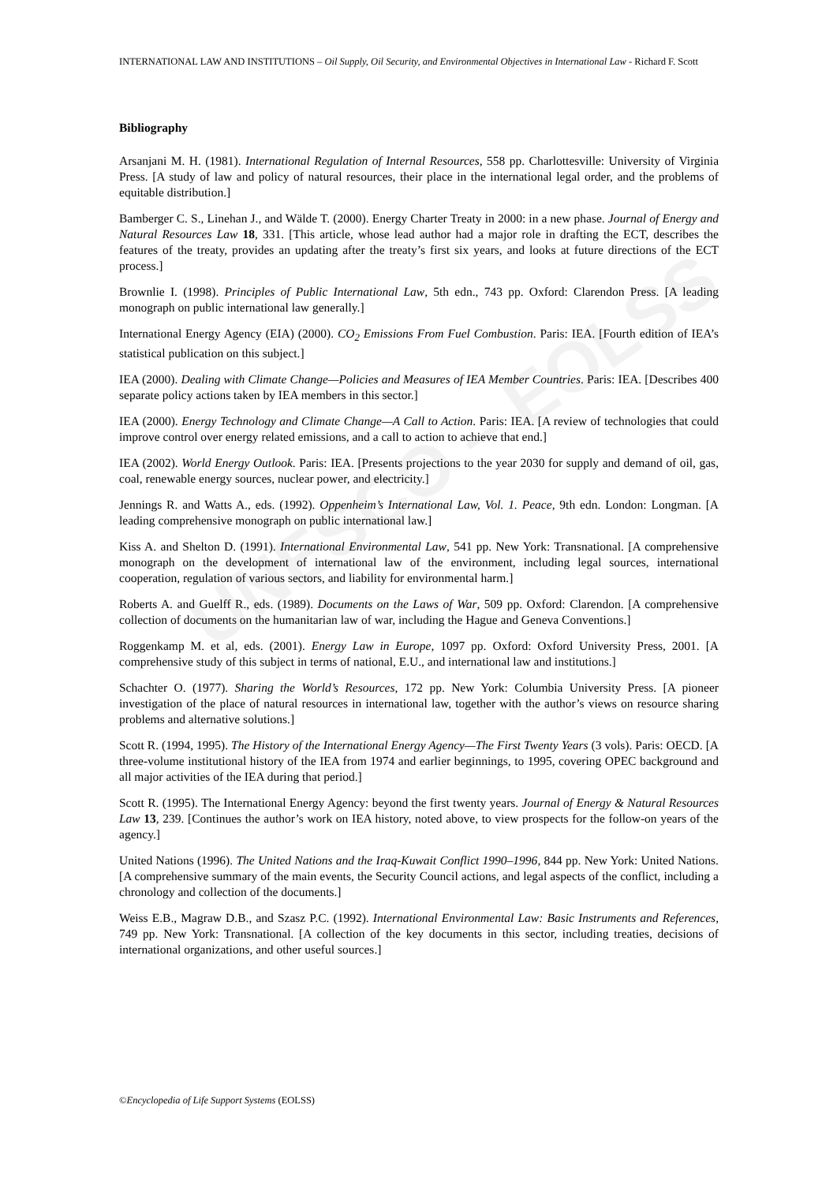UNESCO – EOLSS
INTERNATIONAL LAW AND INSTITUTIONS – Oil Supply, Oil Security, and Environmental Objectives in International Law - Richard F. Scott
Bibliography
Arsanjani M. H. (1981). International Regulation of Internal Resources, 558 pp. Charlottesville: University of Virginia Press. [A study of law and policy of natural resources, their place in the international legal order, and the problems of equitable distribution.]
Bamberger C. S., Linehan J., and Wälde T. (2000). Energy Charter Treaty in 2000: in a new phase. Journal of Energy and Natural Resources Law 18, 331. [This article, whose lead author had a major role in drafting the ECT, describes the features of the treaty, provides an updating after the treaty’s first six years, and looks at future directions of the ECT process.]
Brownlie I. (1998). Principles of Public International Law, 5th edn., 743 pp. Oxford: Clarendon Press. [A leading monograph on public international law generally.]
International Energy Agency (EIA) (2000). CO<sub>2</sub> Emissions From Fuel Combustion. Paris: IEA. [Fourth edition of IEA’s statistical publication on this subject.]
IEA (2000). Dealing with Climate Change—Policies and Measures of IEA Member Countries. Paris: IEA. [Describes 400 separate policy actions taken by IEA members in this sector.]
IEA (2000). Energy Technology and Climate Change—A Call to Action. Paris: IEA. [A review of technologies that could improve control over energy related emissions, and a call to action to achieve that end.]
IEA (2002). World Energy Outlook. Paris: IEA. [Presents projections to the year 2030 for supply and demand of oil, gas, coal, renewable energy sources, nuclear power, and electricity.]
Jennings R. and Watts A., eds. (1992). Oppenheim’s International Law, Vol. 1. Peace, 9th edn. London: Longman. [A leading comprehensive monograph on public international law.]
Kiss A. and Shelton D. (1991). International Environmental Law, 541 pp. New York: Transnational. [A comprehensive monograph on the development of international law of the environment, including legal sources, international cooperation, regulation of various sectors, and liability for environmental harm.]
Roberts A. and Guelff R., eds. (1989). Documents on the Laws of War, 509 pp. Oxford: Clarendon. [A comprehensive collection of documents on the humanitarian law of war, including the Hague and Geneva Conventions.]
Roggenkamp M. et al, eds. (2001). Energy Law in Europe, 1097 pp. Oxford: Oxford University Press, 2001. [A comprehensive study of this subject in terms of national, E.U., and international law and institutions.]
Schachter O. (1977). Sharing the World’s Resources, 172 pp. New York: Columbia University Press. [A pioneer investigation of the place of natural resources in international law, together with the author’s views on resource sharing problems and alternative solutions.]
Scott R. (1994, 1995). The History of the International Energy Agency—The First Twenty Years (3 vols). Paris: OECD. [A three-volume institutional history of the IEA from 1974 and earlier beginnings, to 1995, covering OPEC background and all major activities of the IEA during that period.]
Scott R. (1995). The International Energy Agency: beyond the first twenty years. Journal of Energy & Natural Resources Law 13, 239. [Continues the author’s work on IEA history, noted above, to view prospects for the follow-on years of the agency.]
United Nations (1996). The United Nations and the Iraq-Kuwait Conflict 1990–1996, 844 pp. New York: United Nations. [A comprehensive summary of the main events, the Security Council actions, and legal aspects of the conflict, including a chronology and collection of the documents.]
Weiss E.B., Magraw D.B., and Szasz P.C. (1992). International Environmental Law: Basic Instruments and References, 749 pp. New York: Transnational. [A collection of the key documents in this sector, including treaties, decisions of international organizations, and other useful sources.]
©Encyclopedia of Life Support Systems (EOLSS)